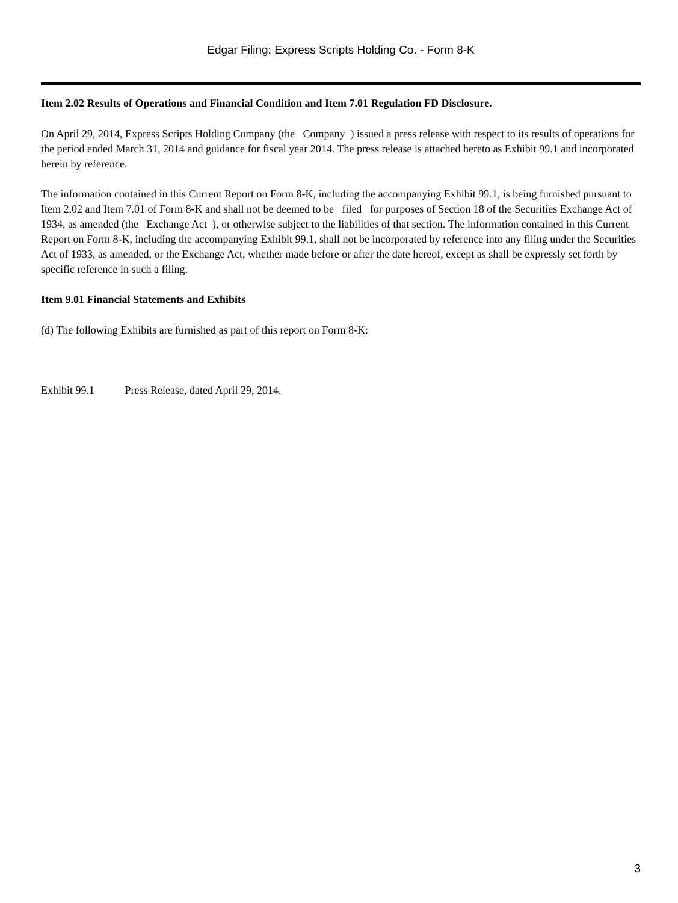Edgar Filing: Express Scripts Holding Co. - Form 8-K
Item 2.02 Results of Operations and Financial Condition and Item 7.01 Regulation FD Disclosure.
On April 29, 2014, Express Scripts Holding Company (the Company ) issued a press release with respect to its results of operations for the period ended March 31, 2014 and guidance for fiscal year 2014. The press release is attached hereto as Exhibit 99.1 and incorporated herein by reference.
The information contained in this Current Report on Form 8-K, including the accompanying Exhibit 99.1, is being furnished pursuant to Item 2.02 and Item 7.01 of Form 8-K and shall not be deemed to be filed for purposes of Section 18 of the Securities Exchange Act of 1934, as amended (the Exchange Act ), or otherwise subject to the liabilities of that section. The information contained in this Current Report on Form 8-K, including the accompanying Exhibit 99.1, shall not be incorporated by reference into any filing under the Securities Act of 1933, as amended, or the Exchange Act, whether made before or after the date hereof, except as shall be expressly set forth by specific reference in such a filing.
Item 9.01 Financial Statements and Exhibits
(d) The following Exhibits are furnished as part of this report on Form 8-K:
Exhibit 99.1 Press Release, dated April 29, 2014.
3